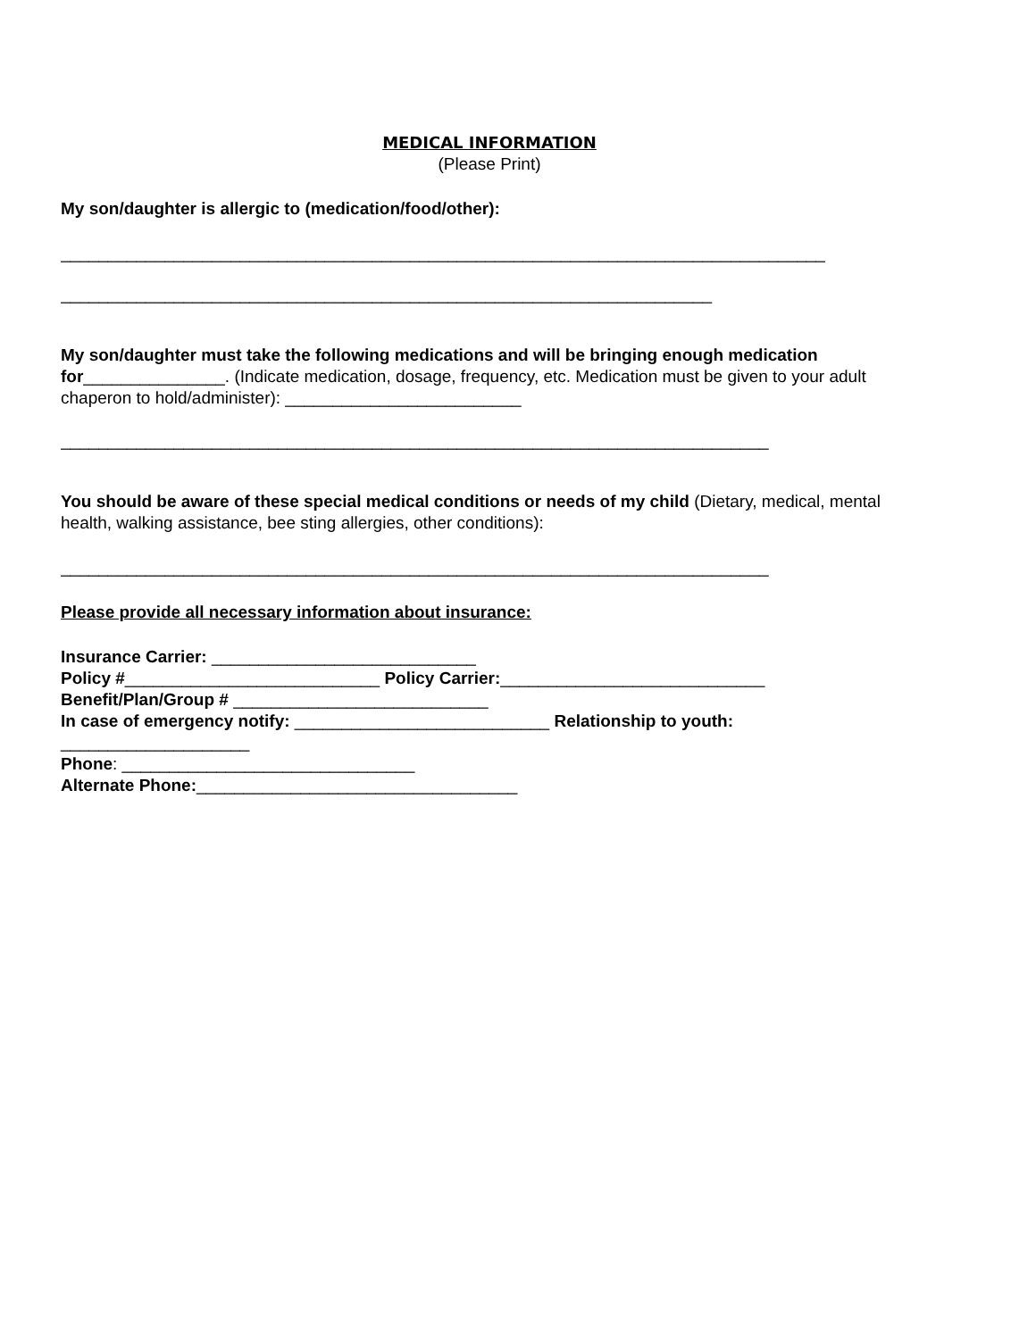MEDICAL INFORMATION
(Please Print)
My son/daughter is allergic to (medication/food/other):
_________________________________________________________________________________
_____________________________________________________________________
My son/daughter must take the following medications and will be bringing enough medication for_______________. (Indicate medication, dosage, frequency, etc. Medication must be given to your adult chaperon to hold/administer): _________________________
___________________________________________________________________________
You should be aware of these special medical conditions or needs of my child (Dietary, medical, mental health, walking assistance, bee sting allergies, other conditions):
___________________________________________________________________________
Please provide all necessary information about insurance:
Insurance Carrier: ____________________________
Policy #___________________________ Policy Carrier:____________________________
Benefit/Plan/Group # ___________________________
In case of emergency notify: ___________________________ Relationship to youth: ____________________
Phone: _______________________________
Alternate Phone:__________________________________